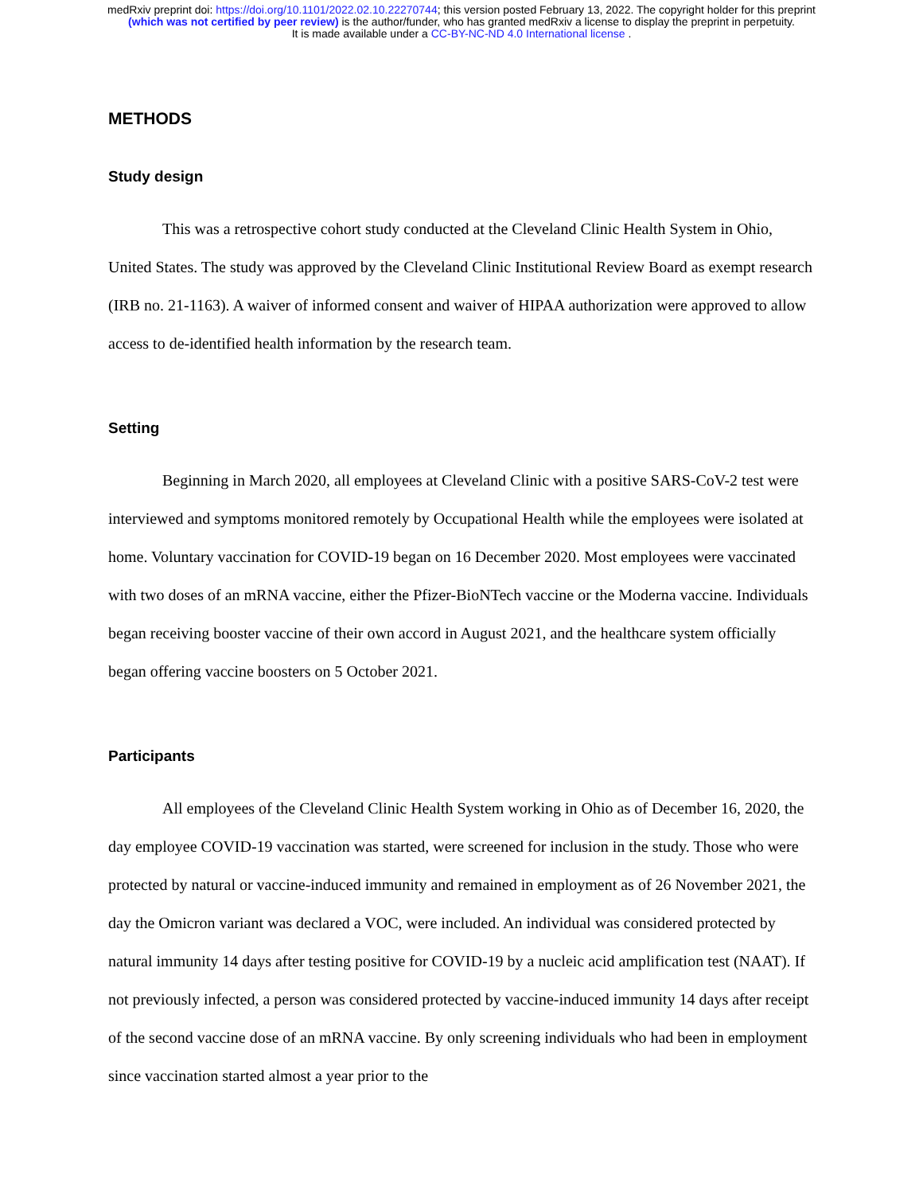medRxiv preprint doi: https://doi.org/10.1101/2022.02.10.22270744; this version posted February 13, 2022. The copyright holder for this preprint
(which was not certified by peer review) is the author/funder, who has granted medRxiv a license to display the preprint in perpetuity.
It is made available under a CC-BY-NC-ND 4.0 International license .
METHODS
Study design
This was a retrospective cohort study conducted at the Cleveland Clinic Health System in Ohio, United States. The study was approved by the Cleveland Clinic Institutional Review Board as exempt research (IRB no. 21-1163). A waiver of informed consent and waiver of HIPAA authorization were approved to allow access to de-identified health information by the research team.
Setting
Beginning in March 2020, all employees at Cleveland Clinic with a positive SARS-CoV-2 test were interviewed and symptoms monitored remotely by Occupational Health while the employees were isolated at home. Voluntary vaccination for COVID-19 began on 16 December 2020. Most employees were vaccinated with two doses of an mRNA vaccine, either the Pfizer-BioNTech vaccine or the Moderna vaccine. Individuals began receiving booster vaccine of their own accord in August 2021, and the healthcare system officially began offering vaccine boosters on 5 October 2021.
Participants
All employees of the Cleveland Clinic Health System working in Ohio as of December 16, 2020, the day employee COVID-19 vaccination was started, were screened for inclusion in the study. Those who were protected by natural or vaccine-induced immunity and remained in employment as of 26 November 2021, the day the Omicron variant was declared a VOC, were included. An individual was considered protected by natural immunity 14 days after testing positive for COVID-19 by a nucleic acid amplification test (NAAT). If not previously infected, a person was considered protected by vaccine-induced immunity 14 days after receipt of the second vaccine dose of an mRNA vaccine. By only screening individuals who had been in employment since vaccination started almost a year prior to the